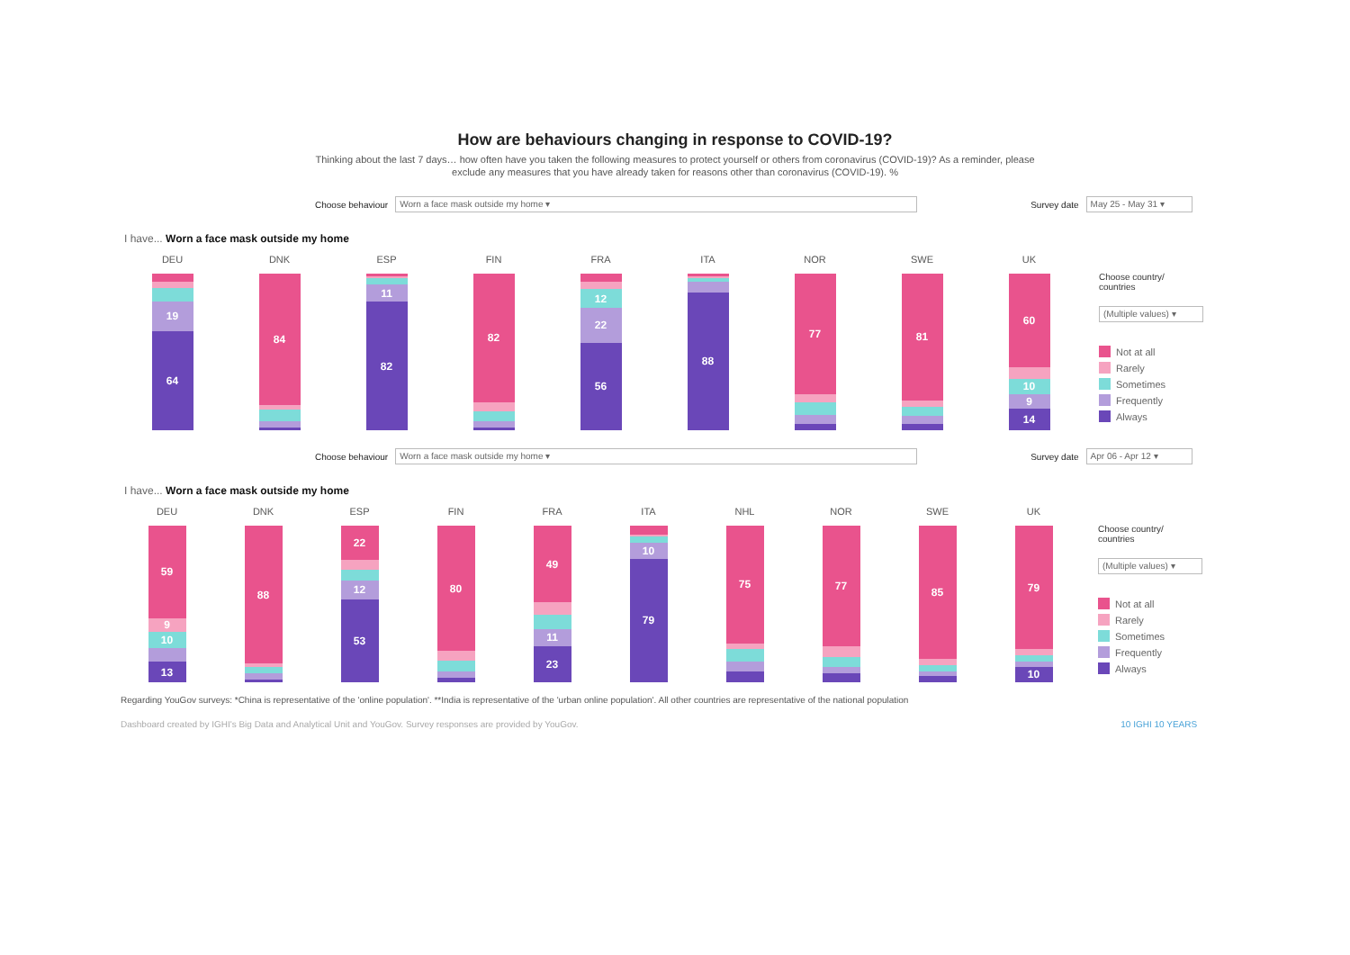How are behaviours changing in response to COVID-19?
Thinking about the last 7 days… how often have you taken the following measures to protect yourself or others from coronavirus (COVID-19)? As a reminder, please
exclude any measures that you have already taken for reasons other than coronavirus (COVID-19). %
Choose behaviour
Worn a face mask outside my home ▾
Survey date
May 25 - May 31 ▾
I have... Worn a face mask outside my home
DEU
19
64
DNK
84
ESP
11
82
FIN
82
FRA
12
22
56
ITA
88
NOR
77
SWE
81
UK
60
10
9
14
Choose country/
countries
(Multiple values) ▾
Not at all
Rarely
Sometimes
Frequently
Always
Choose behaviour
Worn a face mask outside my home ▾
Survey date
Apr 06 - Apr 12 ▾
I have... Worn a face mask outside my home
DEU
59
9
10
13
DNK
88
ESP
22
12
53
FIN
80
FRA
49
11
23
ITA
10
79
NHL
75
NOR
77
SWE
85
UK
79
10
Choose country/
countries
(Multiple values) ▾
Not at all
Rarely
Sometimes
Frequently
Always
Regarding YouGov surveys: *China is representative of the 'online population'. **India is representative of the 'urban online population'. All other countries are representative of the national population
Dashboard created by IGHI's Big Data and Analytical Unit and YouGov. Survey responses are provided by YouGov. 10 IGHI 10 YEARS